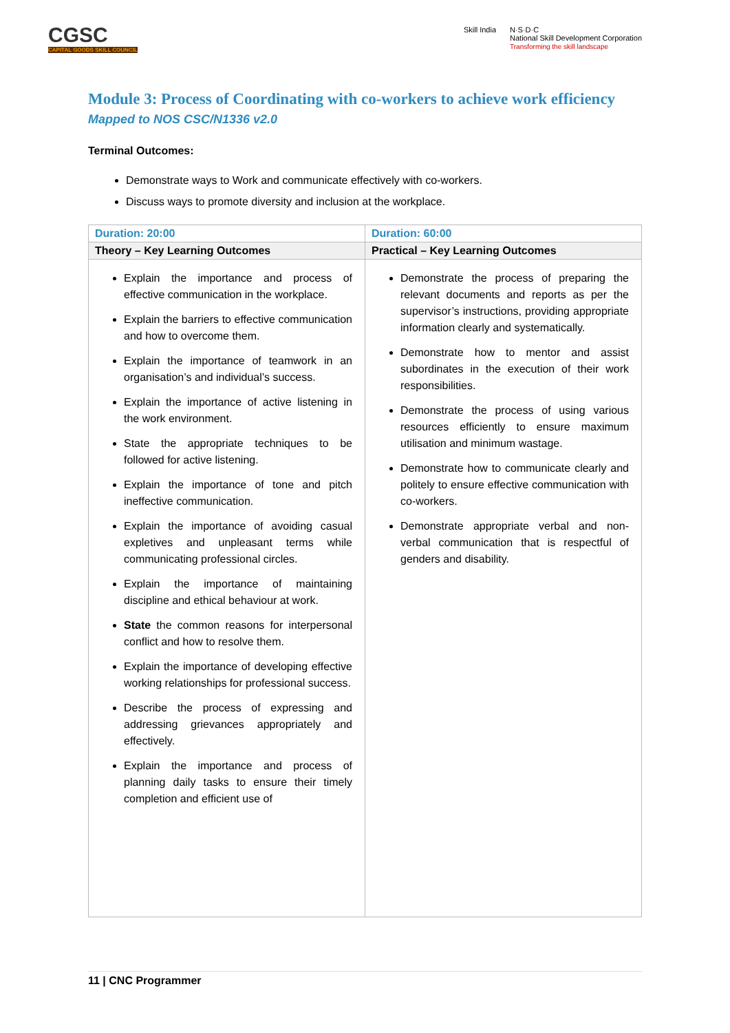CGSC
CAPITAL GOODS SKILL COUNCIL
Skill India N·S·D·C
National Skill Development Corporation
Transforming the skill landscape
Module 3: Process of Coordinating with co-workers to achieve work efficiency
Mapped to NOS CSC/N1336 v2.0
Terminal Outcomes:
Demonstrate ways to Work and communicate effectively with co-workers.
Discuss ways to promote diversity and inclusion at the workplace.
| Duration: 20:00 | Duration: 60:00 |
| --- | --- |
| Theory – Key Learning Outcomes | Practical – Key Learning Outcomes |
| Explain the importance and process of effective communication in the workplace. Explain the barriers to effective communication and how to overcome them. Explain the importance of teamwork in an organisation’s and individual’s success. Explain the importance of active listening in the work environment. State the appropriate techniques to be followed for active listening. Explain the importance of tone and pitch ineffective communication. Explain the importance of avoiding casual expletives and unpleasant terms while communicating professional circles. Explain the importance of maintaining discipline and ethical behaviour at work. State the common reasons for interpersonal conflict and how to resolve them. Explain the importance of developing effective working relationships for professional success. Describe the process of expressing and addressing grievances appropriately and effectively. Explain the importance and process of planning daily tasks to ensure their timely completion and efficient use of | Demonstrate the process of preparing the relevant documents and reports as per the supervisor’s instructions, providing appropriate information clearly and systematically. Demonstrate how to mentor and assist subordinates in the execution of their work responsibilities. Demonstrate the process of using various resources efficiently to ensure maximum utilisation and minimum wastage. Demonstrate how to communicate clearly and politely to ensure effective communication with co-workers. Demonstrate appropriate verbal and non-verbal communication that is respectful of genders and disability. |
11 | CNC Programmer